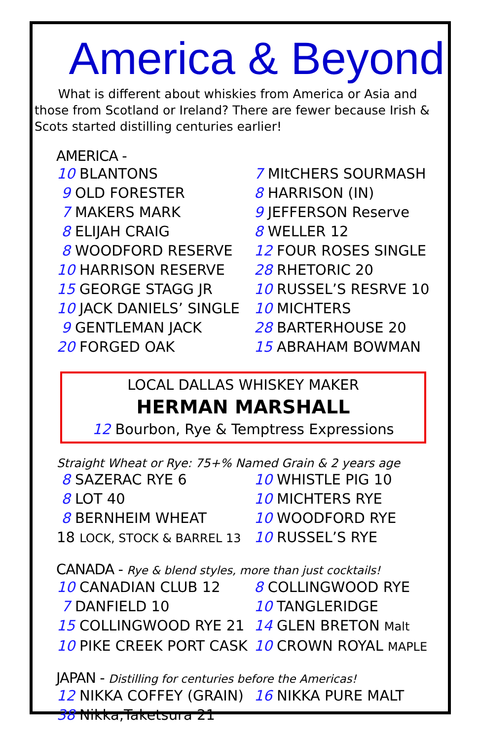America & Beyond
What is different about whiskies from America or Asia and those from Scotland or Ireland? There are fewer because Irish & Scots started distilling centuries earlier!
AMERICA -
10 BLANTONS
7 MItCHERS SOURMASH
9 OLD FORESTER
8 HARRISON (IN)
7 MAKERS MARK
9 JEFFERSON Reserve
8 ELIJAH CRAIG
8 WELLER 12
8 WOODFORD RESERVE
12 FOUR ROSES SINGLE
10 HARRISON RESERVE
28 RHETORIC 20
15 GEORGE STAGG JR
10 RUSSEL’S RESRVE 10
10 JACK DANIELS’ SINGLE
10 MICHTERS
9 GENTLEMAN JACK
28 BARTERHOUSE 20
20 FORGED OAK
15 ABRAHAM BOWMAN
LOCAL DALLAS WHISKEY MAKER
HERMAN MARSHALL
12 Bourbon, Rye & Temptress Expressions
Straight Wheat or Rye: 75+% Named Grain & 2 years age
8 SAZERAC RYE 6
10 WHISTLE PIG 10
8 LOT 40
10 MICHTERS RYE
8 BERNHEIM WHEAT
10 WOODFORD RYE
18 LOCK, STOCK & BARREL 13
10 RUSSEL’S RYE
CANADA - Rye & blend styles, more than just cocktails!
10 CANADIAN CLUB 12
8 COLLINGWOOD RYE
7 DANFIELD 10
10 TANGLERIDGE
15 COLLINGWOOD RYE 21
14 GLEN BRETON Malt
10 PIKE CREEK PORT CASK
10 CROWN ROYAL MAPLE
JAPAN - Distilling for centuries before the Americas!
12 NIKKA COFFEY (GRAIN)
16 NIKKA PURE MALT
38 Nikka,Taketsura 21